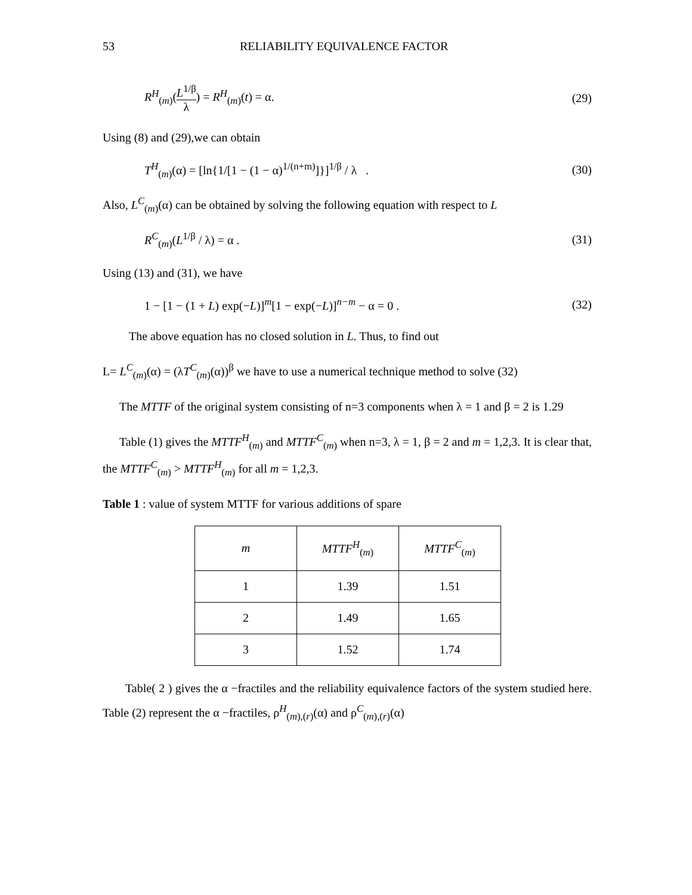53 RELIABILITY EQUIVALENCE FACTOR
R<sup>H</sup><sub>(m)</sub>(L<sup>1/β</sup> λ) = R<sup>H</sup><sub>(m)</sub>(t) = α. (29)
Using (8) and (29),we can obtain
T<sup>H</sup><sub>(m)</sub>(α) = [ln{1/[1 − (1 − α)<sup>1/(n+m)</sup>]}]<sup>1/β</sup> / λ . (30)
Also, L<sup>C</sup><sub>(m)</sub>(α) can be obtained by solving the following equation with respect to L
R<sup>C</sup><sub>(m)</sub>(L<sup>1/β</sup> / λ) = α . (31)
Using (13) and (31), we have
1 − [1 − (1 + L) exp(−L)]<sup>m</sup>[1 − exp(−L)]<sup>n−m</sup> − α = 0 . (32)
The above equation has no closed solution in L. Thus, to find out
L= L<sup>C</sup><sub>(m)</sub>(α) = (λT<sup>C</sup><sub>(m)</sub>(α))<sup>β</sup> we have to use a numerical technique method to solve (32)
The MTTF of the original system consisting of n=3 components when λ = 1 and β = 2 is 1.29
Table (1) gives the MTTF<sup>H</sup><sub>(m)</sub> and MTTF<sup>C</sup><sub>(m)</sub> when n=3, λ = 1, β = 2 and m = 1,2,3. It is clear that, the MTTF<sup>C</sup><sub>(m)</sub> > MTTF<sup>H</sup><sub>(m)</sub> for all m = 1,2,3.
Table 1 : value of system MTTF for various additions of spare
| m | MTTF<sup>H</sup><sub>(m)</sub> | MTTF<sup>C</sup><sub>(m)</sub> |
| --- | --- | --- |
| 1 | 1.39 | 1.51 |
| 2 | 1.49 | 1.65 |
| 3 | 1.52 | 1.74 |
Table( 2 ) gives the α −fractiles and the reliability equivalence factors of the system studied here. Table (2) represent the α −fractiles, ρ<sup>H</sup><sub>(m),(r)</sub>(α) and ρ<sup>C</sup><sub>(m),(r)</sub>(α)